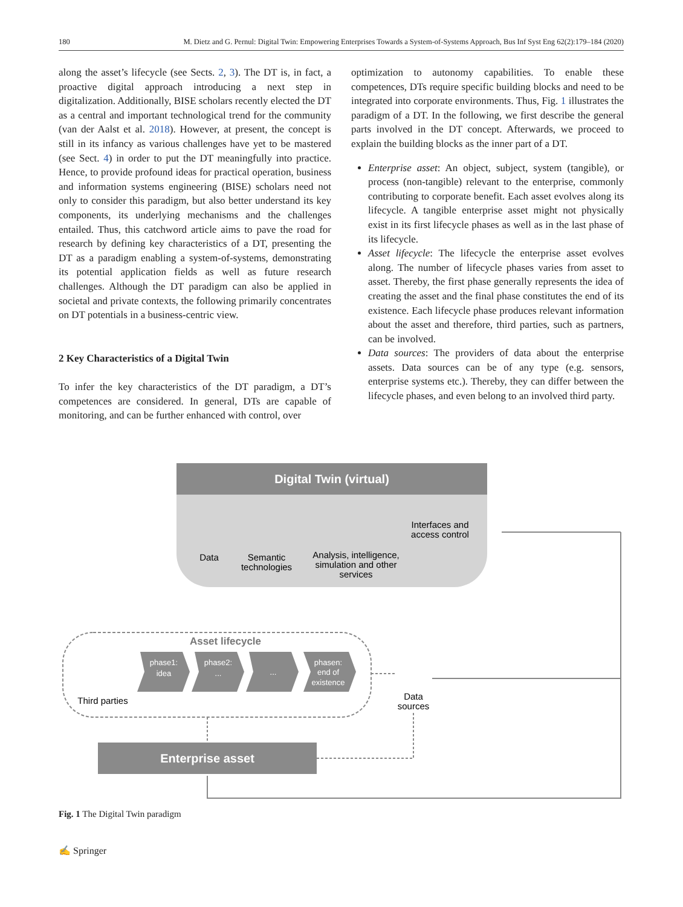180 M. Dietz and G. Pernul: Digital Twin: Empowering Enterprises Towards a System-of-Systems Approach, Bus Inf Syst Eng 62(2):179–184 (2020)
along the asset’s lifecycle (see Sects. 2, 3). The DT is, in fact, a proactive digital approach introducing a next step in digitalization. Additionally, BISE scholars recently elected the DT as a central and important technological trend for the community (van der Aalst et al. 2018). However, at present, the concept is still in its infancy as various challenges have yet to be mastered (see Sect. 4) in order to put the DT meaningfully into practice. Hence, to provide profound ideas for practical operation, business and information systems engineering (BISE) scholars need not only to consider this paradigm, but also better understand its key components, its underlying mechanisms and the challenges entailed. Thus, this catchword article aims to pave the road for research by defining key characteristics of a DT, presenting the DT as a paradigm enabling a system-of-systems, demonstrating its potential application fields as well as future research challenges. Although the DT paradigm can also be applied in societal and private contexts, the following primarily concentrates on DT potentials in a business-centric view.
2 Key Characteristics of a Digital Twin
To infer the key characteristics of the DT paradigm, a DT’s competences are considered. In general, DTs are capable of monitoring, and can be further enhanced with control, over
optimization to autonomy capabilities. To enable these competences, DTs require specific building blocks and need to be integrated into corporate environments. Thus, Fig. 1 illustrates the paradigm of a DT. In the following, we first describe the general parts involved in the DT concept. Afterwards, we proceed to explain the building blocks as the inner part of a DT.
Enterprise asset: An object, subject, system (tangible), or process (non-tangible) relevant to the enterprise, commonly contributing to corporate benefit. Each asset evolves along its lifecycle. A tangible enterprise asset might not physically exist in its first lifecycle phases as well as in the last phase of its lifecycle.
Asset lifecycle: The lifecycle the enterprise asset evolves along. The number of lifecycle phases varies from asset to asset. Thereby, the first phase generally represents the idea of creating the asset and the final phase constitutes the end of its existence. Each lifecycle phase produces relevant information about the asset and therefore, third parties, such as partners, can be involved.
Data sources: The providers of data about the enterprise assets. Data sources can be of any type (e.g. sensors, enterprise systems etc.). Thereby, they can differ between the lifecycle phases, and even belong to an involved third party.
Digital Twin (virtual)
Data
Semantic
technologies
Analysis, intelligence,
simulation and other
services
Interfaces and
access control
Asset lifecycle
Third parties
phase1:
idea
phase2:
...
...
phasen:
end of
existence
Data
sources
Enterprise asset
Fig. 1 The Digital Twin paradigm
✍ Springer